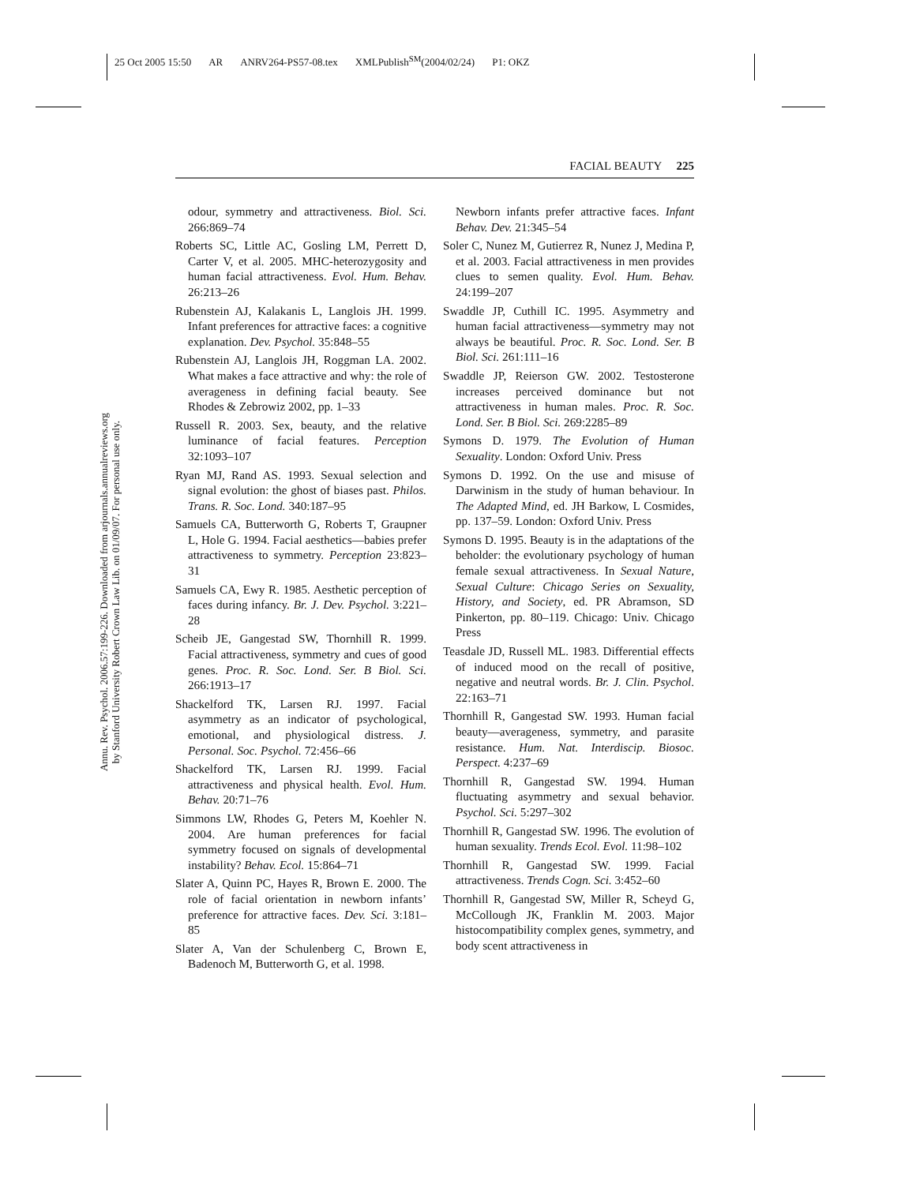25 Oct 2005 15:50 AR ANRV264-PS57-08.tex XMLPublish<sup>SM</sup>(2004/02/24) P1: OKZ
FACIAL BEAUTY 225
Annu. Rev. Psychol. 2006.57:199-226. Downloaded from arjournals.annualreviews.org
by Stanford University Robert Crown Law Lib. on 01/09/07. For personal use only.
odour, symmetry and attractiveness. Biol. Sci. 266:869–74
Roberts SC, Little AC, Gosling LM, Perrett D, Carter V, et al. 2005. MHC-heterozygosity and human facial attractiveness. Evol. Hum. Behav. 26:213–26
Rubenstein AJ, Kalakanis L, Langlois JH. 1999. Infant preferences for attractive faces: a cognitive explanation. Dev. Psychol. 35:848–55
Rubenstein AJ, Langlois JH, Roggman LA. 2002. What makes a face attractive and why: the role of averageness in defining facial beauty. See Rhodes & Zebrowiz 2002, pp. 1–33
Russell R. 2003. Sex, beauty, and the relative luminance of facial features. Perception 32:1093–107
Ryan MJ, Rand AS. 1993. Sexual selection and signal evolution: the ghost of biases past. Philos. Trans. R. Soc. Lond. 340:187–95
Samuels CA, Butterworth G, Roberts T, Graupner L, Hole G. 1994. Facial aesthetics—babies prefer attractiveness to symmetry. Perception 23:823–31
Samuels CA, Ewy R. 1985. Aesthetic perception of faces during infancy. Br. J. Dev. Psychol. 3:221–28
Scheib JE, Gangestad SW, Thornhill R. 1999. Facial attractiveness, symmetry and cues of good genes. Proc. R. Soc. Lond. Ser. B Biol. Sci. 266:1913–17
Shackelford TK, Larsen RJ. 1997. Facial asymmetry as an indicator of psychological, emotional, and physiological distress. J. Personal. Soc. Psychol. 72:456–66
Shackelford TK, Larsen RJ. 1999. Facial attractiveness and physical health. Evol. Hum. Behav. 20:71–76
Simmons LW, Rhodes G, Peters M, Koehler N. 2004. Are human preferences for facial symmetry focused on signals of developmental instability? Behav. Ecol. 15:864–71
Slater A, Quinn PC, Hayes R, Brown E. 2000. The role of facial orientation in newborn infants’ preference for attractive faces. Dev. Sci. 3:181–85
Slater A, Van der Schulenberg C, Brown E, Badenoch M, Butterworth G, et al. 1998.
Newborn infants prefer attractive faces. Infant Behav. Dev. 21:345–54
Soler C, Nunez M, Gutierrez R, Nunez J, Medina P, et al. 2003. Facial attractiveness in men provides clues to semen quality. Evol. Hum. Behav. 24:199–207
Swaddle JP, Cuthill IC. 1995. Asymmetry and human facial attractiveness—symmetry may not always be beautiful. Proc. R. Soc. Lond. Ser. B Biol. Sci. 261:111–16
Swaddle JP, Reierson GW. 2002. Testosterone increases perceived dominance but not attractiveness in human males. Proc. R. Soc. Lond. Ser. B Biol. Sci. 269:2285–89
Symons D. 1979. The Evolution of Human Sexuality. London: Oxford Univ. Press
Symons D. 1992. On the use and misuse of Darwinism in the study of human behaviour. In The Adapted Mind, ed. JH Barkow, L Cosmides, pp. 137–59. London: Oxford Univ. Press
Symons D. 1995. Beauty is in the adaptations of the beholder: the evolutionary psychology of human female sexual attractiveness. In Sexual Nature, Sexual Culture: Chicago Series on Sexuality, History, and Society, ed. PR Abramson, SD Pinkerton, pp. 80–119. Chicago: Univ. Chicago Press
Teasdale JD, Russell ML. 1983. Differential effects of induced mood on the recall of positive, negative and neutral words. Br. J. Clin. Psychol. 22:163–71
Thornhill R, Gangestad SW. 1993. Human facial beauty—averageness, symmetry, and parasite resistance. Hum. Nat. Interdiscip. Biosoc. Perspect. 4:237–69
Thornhill R, Gangestad SW. 1994. Human fluctuating asymmetry and sexual behavior. Psychol. Sci. 5:297–302
Thornhill R, Gangestad SW. 1996. The evolution of human sexuality. Trends Ecol. Evol. 11:98–102
Thornhill R, Gangestad SW. 1999. Facial attractiveness. Trends Cogn. Sci. 3:452–60
Thornhill R, Gangestad SW, Miller R, Scheyd G, McCollough JK, Franklin M. 2003. Major histocompatibility complex genes, symmetry, and body scent attractiveness in